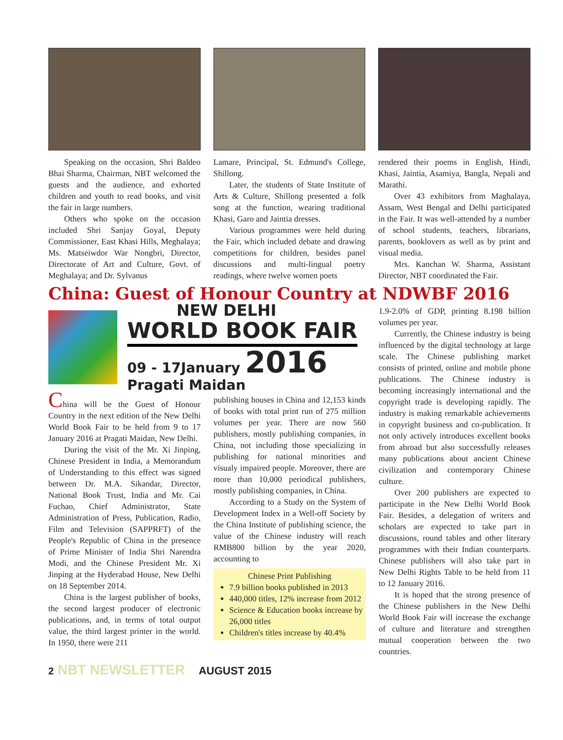Speaking on the occasion, Shri Baldeo Bhai Sharma, Chairman, NBT welcomed the guests and the audience, and exhorted children and youth to read books, and visit the fair in large numbers.
Others who spoke on the occasion included Shri Sanjay Goyal, Deputy Commissioner, East Khasi Hills, Meghalaya; Ms. Matseiwdor War Nongbri, Director, Directorate of Art and Culture, Govt. of Meghalaya; and Dr. Sylvanus
Lamare, Principal, St. Edmund's College, Shillong.
Later, the students of State Institute of Arts & Culture, Shillong presented a folk song at the function, wearing traditional Khasi, Garo and Jaintia dresses.
Various programmes were held during the Fair, which included debate and drawing competitions for children, besides panel discussions and multi-lingual poetry readings, where twelve women poets
rendered their poems in English, Hindi, Khasi, Jaintia, Asamiya, Bangla, Nepali and Marathi.
Over 43 exhibitors from Maghalaya, Assam, West Bengal and Delhi participated in the Fair. It was well-attended by a number of school students, teachers, librarians, parents, booklovers as well as by print and visual media.
Mrs. Kanchan W. Sharma, Assistant Director, NBT coordinated the Fair.
China: Guest of Honour Country at NDWBF 2016
NEW DELHI
WORLD BOOK FAIR
09 - 17January 2016
Pragati Maidan
China will be the Guest of Honour Country in the next edition of the New Delhi World Book Fair to be held from 9 to 17 January 2016 at Pragati Maidan, New Delhi.
During the visit of the Mr. Xi Jinping, Chinese President in India, a Memorandum of Understanding to this effect was signed between Dr. M.A. Sikandar, Director, National Book Trust, India and Mr. Cai Fuchao, Chief Administrator, State Administration of Press, Publication, Radio, Film and Television (SAPPRFT) of the People's Republic of China in the presence of Prime Minister of India Shri Narendra Modi, and the Chinese President Mr. Xi Jinping at the Hyderabad House, New Delhi on 18 September 2014.
China is the largest publisher of books, the second largest producer of electronic publications, and, in terms of total output value, the third largest printer in the world. In 1950, there were 211
publishing houses in China and 12,153 kinds of books with total print run of 275 million volumes per year. There are now 560 publishers, mostly publishing companies, in China, not including those specializing in publishing for national minorities and visualy impaired people. Moreover, there are more than 10,000 periodical publishers, mostly publishing companies, in China.
According to a Study on the System of Development Index in a Well-off Society by the China Institute of publishing science, the value of the Chinese industry will reach RMB800 billion by the year 2020, accounting to
Chinese Print Publishing
7.9 billion books published in 2013
440,000 titles, 12% increase from 2012
Science & Education books increase by 26,000 titles
Children's titles increase by 40.4%
1.9-2.0% of GDP, printing 8.198 billion volumes per year.
Currently, the Chinese industry is being influenced by the digital technology at large scale. The Chinese publishing market consists of printed, online and mobile phone publications. The Chinese industry is becoming increasingly international and the copyright trade is developing rapidly. The industry is making remarkable achievements in copyright business and co-publication. It not only actively introduces excellent books from abroad but also successfully releases many publications about ancient Chinese civilization and contemporary Chinese culture.
Over 200 publishers are expected to participate in the New Delhi World Book Fair. Besides, a delegation of writers and scholars are expected to take part in discussions, round tables and other literary programmes with their Indian counterparts. Chinese publishers will also take part in New Delhi Rights Table to be held from 11 to 12 January 2016.
It is hoped that the strong presence of the Chinese publishers in the New Delhi World Book Fair will increase the exchange of culture and literature and strengthen mutual cooperation between the two countries.
2 NBT NEWSLETTER AUGUST 2015